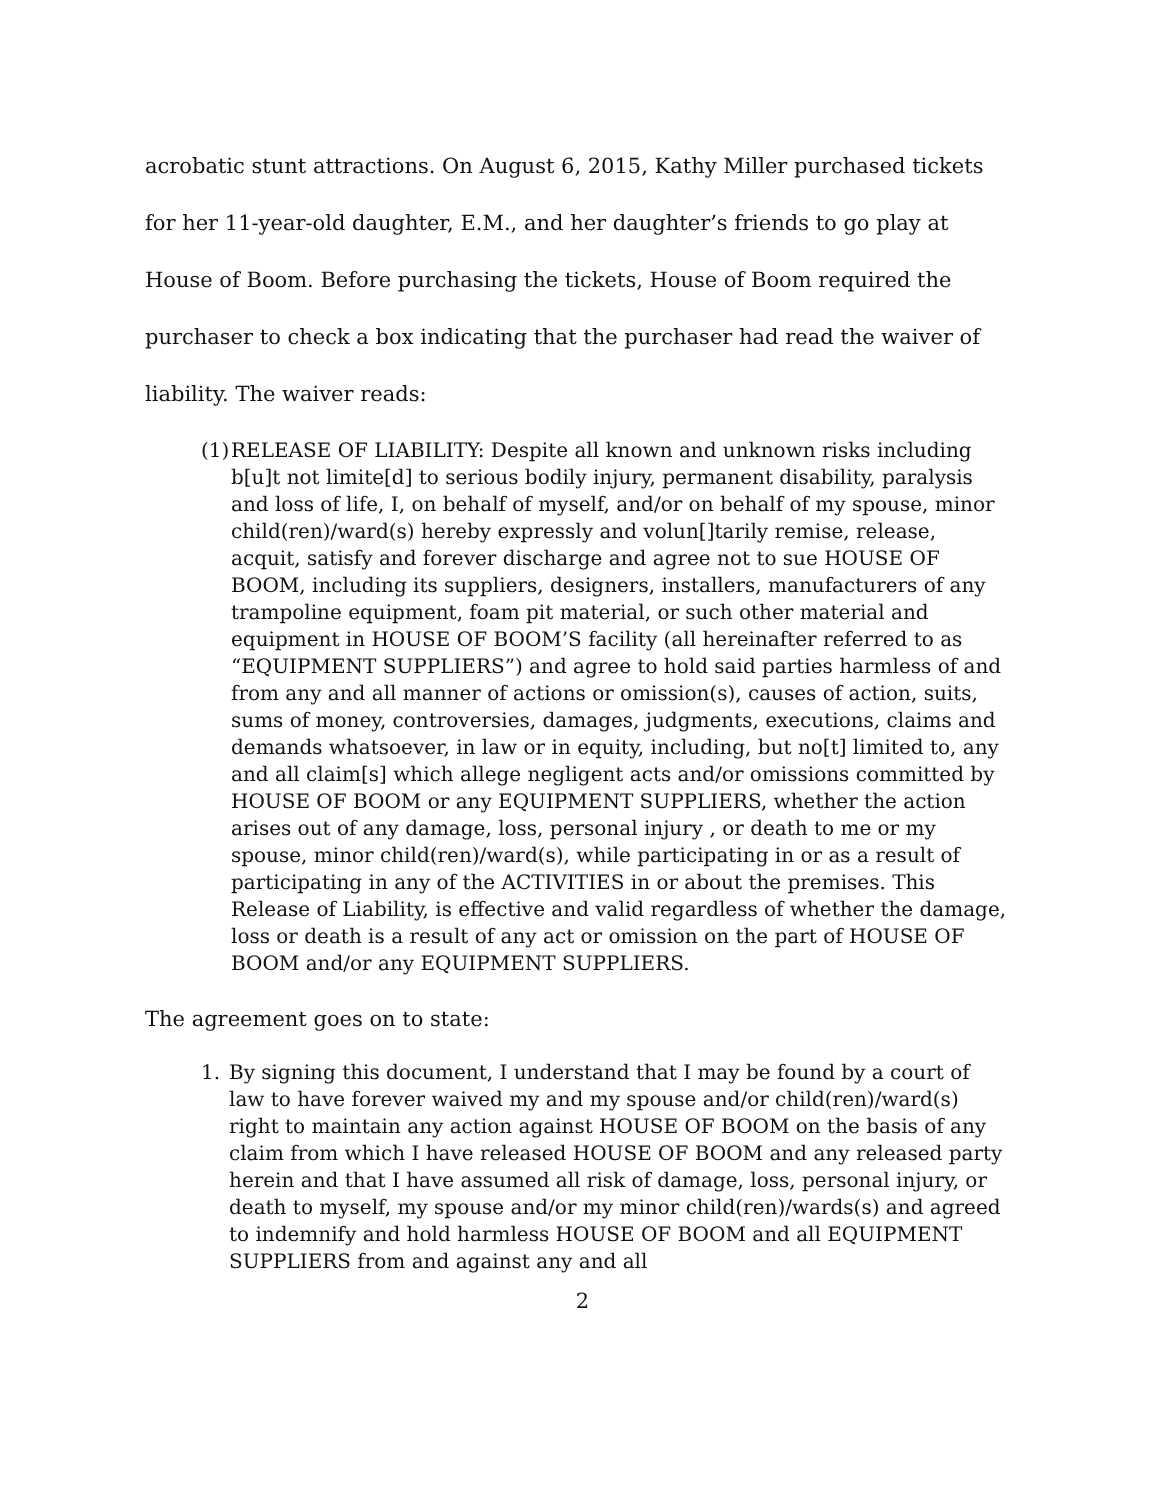acrobatic stunt attractions. On August 6, 2015, Kathy Miller purchased tickets for her 11-year-old daughter, E.M., and her daughter’s friends to go play at House of Boom. Before purchasing the tickets, House of Boom required the purchaser to check a box indicating that the purchaser had read the waiver of liability. The waiver reads:
(1)
RELEASE OF LIABILITY: Despite all known and unknown risks including b[u]t not limite[d] to serious bodily injury, permanent disability, paralysis and loss of life, I, on behalf of myself, and/or on behalf of my spouse, minor child(ren)/ward(s) hereby expressly and volun[]tarily remise, release, acquit, satisfy and forever discharge and agree not to sue HOUSE OF BOOM, including its suppliers, designers, installers, manufacturers of any trampoline equipment, foam pit material, or such other material and equipment in HOUSE OF BOOM’S facility (all hereinafter referred to as “EQUIPMENT SUPPLIERS”) and agree to hold said parties harmless of and from any and all manner of actions or omission(s), causes of action, suits, sums of money, controversies, damages, judgments, executions, claims and demands whatsoever, in law or in equity, including, but no[t] limited to, any and all claim[s] which allege negligent acts and/or omissions committed by HOUSE OF BOOM or any EQUIPMENT SUPPLIERS, whether the action arises out of any damage, loss, personal injury , or death to me or my spouse, minor child(ren)/ward(s), while participating in or as a result of participating in any of the ACTIVITIES in or about the premises. This Release of Liability, is effective and valid regardless of whether the damage, loss or death is a result of any act or omission on the part of HOUSE OF BOOM and/or any EQUIPMENT SUPPLIERS.
The agreement goes on to state:
1. By signing this document, I understand that I may be found by a court of law to have forever waived my and my spouse and/or child(ren)/ward(s) right to maintain any action against HOUSE OF BOOM on the basis of any claim from which I have released HOUSE OF BOOM and any released party herein and that I have assumed all risk of damage, loss, personal injury, or death to myself, my spouse and/or my minor child(ren)/wards(s) and agreed to indemnify and hold harmless HOUSE OF BOOM and all EQUIPMENT SUPPLIERS from and against any and all
2